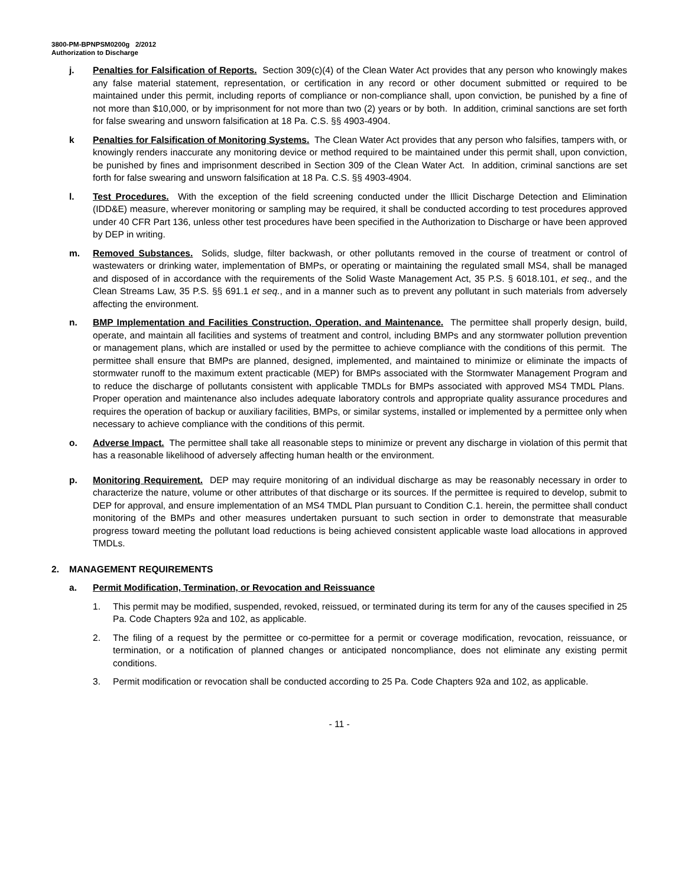3800-PM-BPNPSM0200g 2/2012
Authorization to Discharge
j. Penalties for Falsification of Reports. Section 309(c)(4) of the Clean Water Act provides that any person who knowingly makes any false material statement, representation, or certification in any record or other document submitted or required to be maintained under this permit, including reports of compliance or non-compliance shall, upon conviction, be punished by a fine of not more than $10,000, or by imprisonment for not more than two (2) years or by both. In addition, criminal sanctions are set forth for false swearing and unsworn falsification at 18 Pa. C.S. §§ 4903-4904.
k Penalties for Falsification of Monitoring Systems. The Clean Water Act provides that any person who falsifies, tampers with, or knowingly renders inaccurate any monitoring device or method required to be maintained under this permit shall, upon conviction, be punished by fines and imprisonment described in Section 309 of the Clean Water Act. In addition, criminal sanctions are set forth for false swearing and unsworn falsification at 18 Pa. C.S. §§ 4903-4904.
l. Test Procedures. With the exception of the field screening conducted under the Illicit Discharge Detection and Elimination (IDD&E) measure, wherever monitoring or sampling may be required, it shall be conducted according to test procedures approved under 40 CFR Part 136, unless other test procedures have been specified in the Authorization to Discharge or have been approved by DEP in writing.
m. Removed Substances. Solids, sludge, filter backwash, or other pollutants removed in the course of treatment or control of wastewaters or drinking water, implementation of BMPs, or operating or maintaining the regulated small MS4, shall be managed and disposed of in accordance with the requirements of the Solid Waste Management Act, 35 P.S. § 6018.101, et seq., and the Clean Streams Law, 35 P.S. §§ 691.1 et seq., and in a manner such as to prevent any pollutant in such materials from adversely affecting the environment.
n. BMP Implementation and Facilities Construction, Operation, and Maintenance. The permittee shall properly design, build, operate, and maintain all facilities and systems of treatment and control, including BMPs and any stormwater pollution prevention or management plans, which are installed or used by the permittee to achieve compliance with the conditions of this permit. The permittee shall ensure that BMPs are planned, designed, implemented, and maintained to minimize or eliminate the impacts of stormwater runoff to the maximum extent practicable (MEP) for BMPs associated with the Stormwater Management Program and to reduce the discharge of pollutants consistent with applicable TMDLs for BMPs associated with approved MS4 TMDL Plans. Proper operation and maintenance also includes adequate laboratory controls and appropriate quality assurance procedures and requires the operation of backup or auxiliary facilities, BMPs, or similar systems, installed or implemented by a permittee only when necessary to achieve compliance with the conditions of this permit.
o. Adverse Impact. The permittee shall take all reasonable steps to minimize or prevent any discharge in violation of this permit that has a reasonable likelihood of adversely affecting human health or the environment.
p. Monitoring Requirement. DEP may require monitoring of an individual discharge as may be reasonably necessary in order to characterize the nature, volume or other attributes of that discharge or its sources. If the permittee is required to develop, submit to DEP for approval, and ensure implementation of an MS4 TMDL Plan pursuant to Condition C.1. herein, the permittee shall conduct monitoring of the BMPs and other measures undertaken pursuant to such section in order to demonstrate that measurable progress toward meeting the pollutant load reductions is being achieved consistent applicable waste load allocations in approved TMDLs.
2. MANAGEMENT REQUIREMENTS
a. Permit Modification, Termination, or Revocation and Reissuance
1. This permit may be modified, suspended, revoked, reissued, or terminated during its term for any of the causes specified in 25 Pa. Code Chapters 92a and 102, as applicable.
2. The filing of a request by the permittee or co-permittee for a permit or coverage modification, revocation, reissuance, or termination, or a notification of planned changes or anticipated noncompliance, does not eliminate any existing permit conditions.
3. Permit modification or revocation shall be conducted according to 25 Pa. Code Chapters 92a and 102, as applicable.
- 11 -